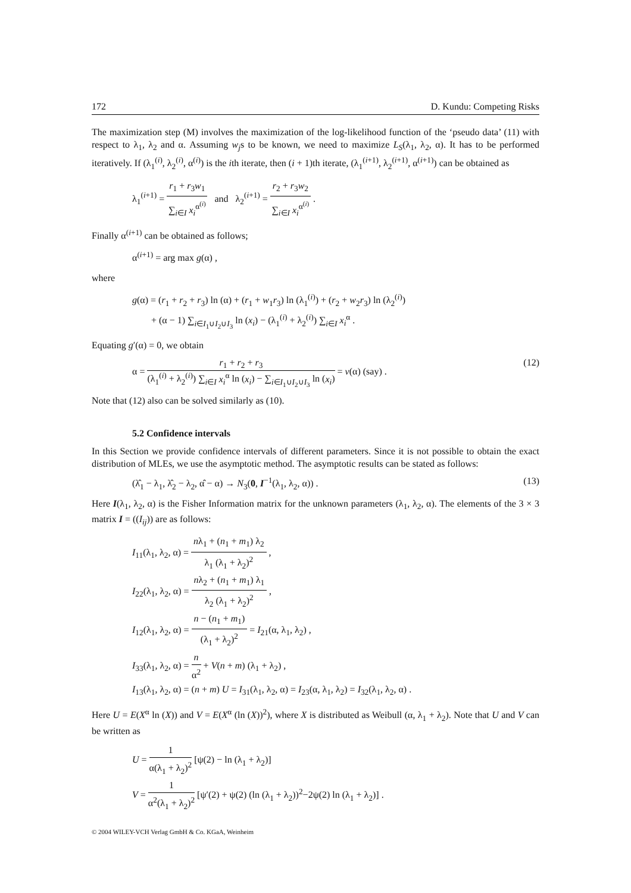172 D. Kundu: Competing Risks
The maximization step (M) involves the maximization of the log-likelihood function of the ‘pseudo data’ (11) with respect to λ<sub>1</sub>, λ<sub>2</sub> and α. Assuming w<sub>j</sub>s to be known, we need to maximize L<sub>S</sub>(λ<sub>1</sub>, λ<sub>2</sub>, α). It has to be performed iteratively. If (λ<sub>1</sub><sup>(i)</sup>, λ<sub>2</sub><sup>(i)</sup>, α<sup>(i)</sup>) is the ith iterate, then (i + 1)th iterate, (λ<sub>1</sub><sup>(i+1)</sup>, λ<sub>2</sub><sup>(i+1)</sup>, α<sup>(i+1)</sup>) can be obtained as
λ<sub>1</sub><sup>(i+1)</sup> = r<sub>1</sub> + r<sub>3</sub>w<sub>1</sub> ∑<sub>i∈I</sub> x<sub>i</sub><sup>α<sup>(i)</sup></sup> and λ<sub>2</sub><sup>(i+1)</sup> = r<sub>2</sub> + r<sub>3</sub>w<sub>2</sub> ∑<sub>i∈I</sub> x<sub>i</sub><sup>α<sup>(i)</sup></sup> .
Finally α<sup>(i+1)</sup> can be obtained as follows;
α<sup>(i+1)</sup> = arg max g(α) ,
where
g(α) = (r<sub>1</sub> + r<sub>2</sub> + r<sub>3</sub>) ln (α) + (r<sub>1</sub> + w<sub>1</sub>r<sub>3</sub>) ln (λ<sub>1</sub><sup>(i)</sup>) + (r<sub>2</sub> + w<sub>2</sub>r<sub>3</sub>) ln (λ<sub>2</sub><sup>(i)</sup>)
+ (α − 1) ∑<sub>i∈I<sub>1</sub>∪I<sub>2</sub>∪I<sub>3</sub></sub> ln (x<sub>i</sub>) − (λ<sub>1</sub><sup>(i)</sup> + λ<sub>2</sub><sup>(i)</sup>) ∑<sub>i∈I</sub> x<sub>i</sub><sup>α</sup> .
Equating g′(α) = 0, we obtain
α = r<sub>1</sub> + r<sub>2</sub> + r<sub>3</sub> (λ<sub>1</sub><sup>(i)</sup> + λ<sub>2</sub><sup>(i)</sup>) ∑<sub>i∈I</sub> x<sub>i</sub><sup>α</sup> ln (x<sub>i</sub>) − ∑<sub>i∈I<sub>1</sub>∪I<sub>2</sub>∪I<sub>3</sub></sub> ln (x<sub>i</sub>) = v(α) (say) . (12)
Note that (12) also can be solved similarly as (10).
5.2 Confidence intervals
In this Section we provide confidence intervals of different parameters. Since it is not possible to obtain the exact distribution of MLEs, we use the asymptotic method. The asymptotic results can be stated as follows:
(λ̂<sub>1</sub> − λ<sub>1</sub>, λ̂<sub>2</sub> − λ<sub>2</sub>, α̂ − α) → N<sub>3</sub>(0, I<sup>−1</sup>(λ<sub>1</sub>, λ<sub>2</sub>, α)) . (13)
Here I(λ<sub>1</sub>, λ<sub>2</sub>, α) is the Fisher Information matrix for the unknown parameters (λ<sub>1</sub>, λ<sub>2</sub>, α). The elements of the 3 × 3 matrix I = ((I<sub>ij</sub>)) are as follows:
I<sub>11</sub>(λ<sub>1</sub>, λ<sub>2</sub>, α) = nλ<sub>1</sub> + (n<sub>1</sub> + m<sub>1</sub>) λ<sub>2</sub> λ<sub>1</sub> (λ<sub>1</sub> + λ<sub>2</sub>)<sup>2</sup> ,
I<sub>22</sub>(λ<sub>1</sub>, λ<sub>2</sub>, α) = nλ<sub>2</sub> + (n<sub>1</sub> + m<sub>1</sub>) λ<sub>1</sub> λ<sub>2</sub> (λ<sub>1</sub> + λ<sub>2</sub>)<sup>2</sup> ,
I<sub>12</sub>(λ<sub>1</sub>, λ<sub>2</sub>, α) = n − (n<sub>1</sub> + m<sub>1</sub>) (λ<sub>1</sub> + λ<sub>2</sub>)<sup>2</sup> = I<sub>21</sub>(α, λ<sub>1</sub>, λ<sub>2</sub>) ,
I<sub>33</sub>(λ<sub>1</sub>, λ<sub>2</sub>, α) = n α<sup>2</sup> + V(n + m) (λ<sub>1</sub> + λ<sub>2</sub>) ,
I<sub>13</sub>(λ<sub>1</sub>, λ<sub>2</sub>, α) = (n + m) U = I<sub>31</sub>(λ<sub>1</sub>, λ<sub>2</sub>, α) = I<sub>23</sub>(α, λ<sub>1</sub>, λ<sub>2</sub>) = I<sub>32</sub>(λ<sub>1</sub>, λ<sub>2</sub>, α) .
Here U = E(X<sup>α</sup> ln (X)) and V = E(X<sup>α</sup> (ln (X))<sup>2</sup>), where X is distributed as Weibull (α, λ<sub>1</sub> + λ<sub>2</sub>). Note that U and V can be written as
U = 1 α(λ<sub>1</sub> + λ<sub>2</sub>)<sup>2</sup> [ψ(2) − ln (λ<sub>1</sub> + λ<sub>2</sub>)]
V = 1 α<sup>2</sup>(λ<sub>1</sub> + λ<sub>2</sub>)<sup>2</sup> [ψ′(2) + ψ(2) (ln (λ<sub>1</sub> + λ<sub>2</sub>))<sup>2</sup>−2ψ(2) ln (λ<sub>1</sub> + λ<sub>2</sub>)] .
© 2004 WILEY-VCH Verlag GmbH & Co. KGaA, Weinheim